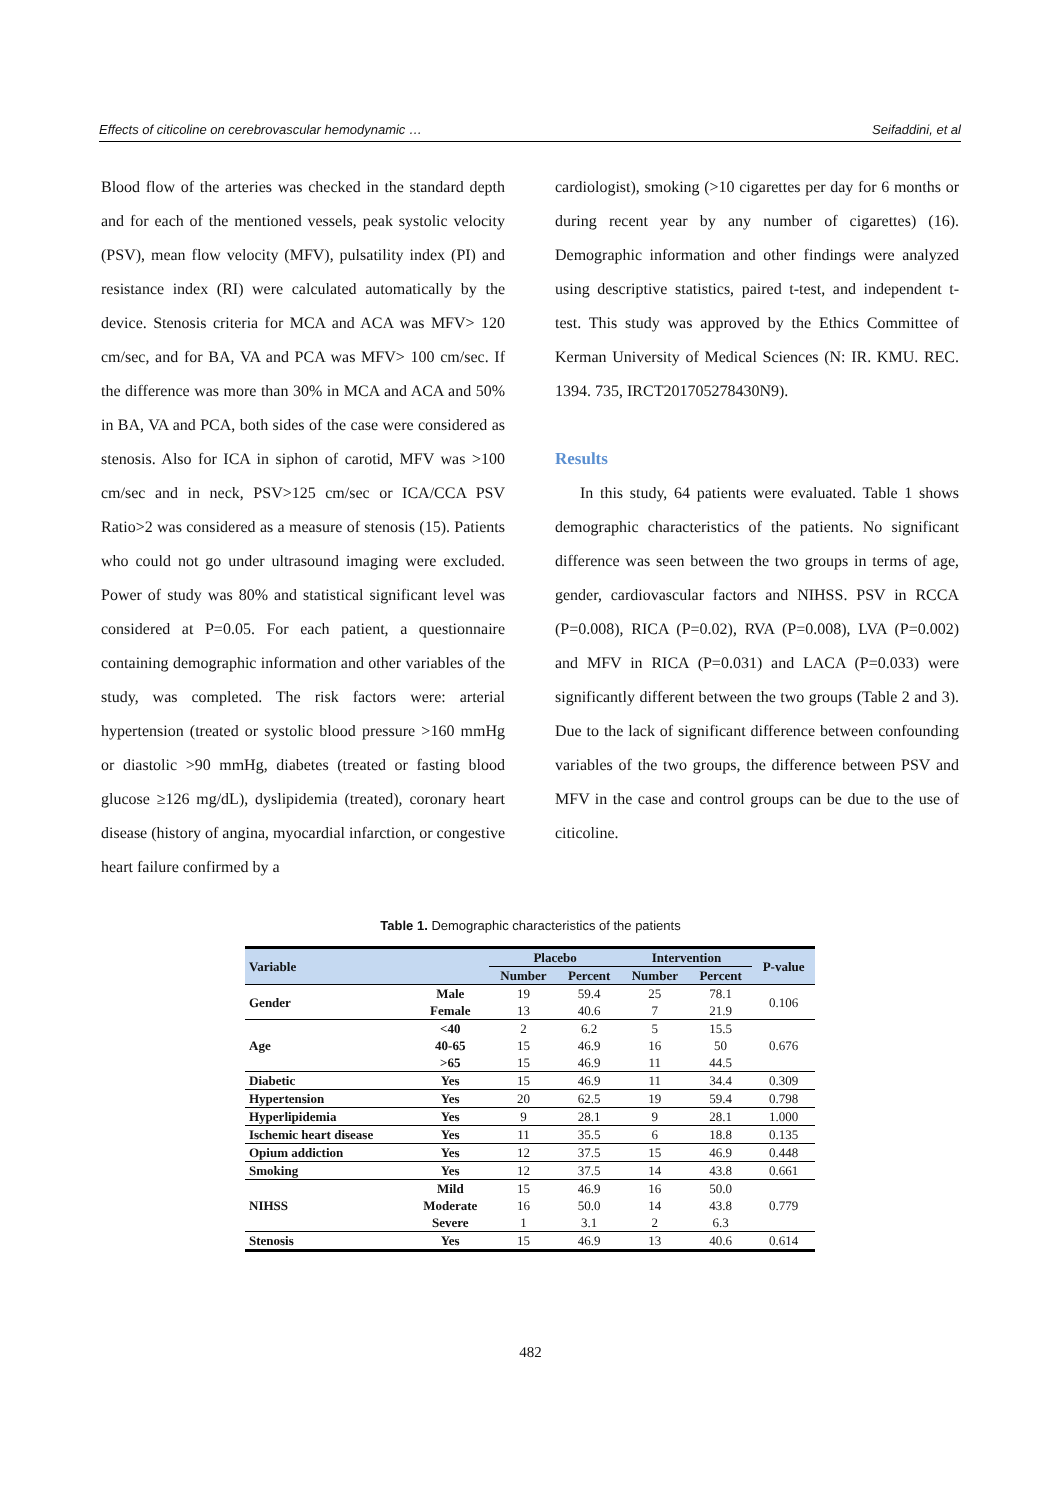Effects of citicoline on cerebrovascular hemodynamic … Seifaddini, et al
Blood flow of the arteries was checked in the standard depth and for each of the mentioned vessels, peak systolic velocity (PSV), mean flow velocity (MFV), pulsatility index (PI) and resistance index (RI) were calculated automatically by the device. Stenosis criteria for MCA and ACA was MFV> 120 cm/sec, and for BA, VA and PCA was MFV> 100 cm/sec. If the difference was more than 30% in MCA and ACA and 50% in BA, VA and PCA, both sides of the case were considered as stenosis. Also for ICA in siphon of carotid, MFV was >100 cm/sec and in neck, PSV>125 cm/sec or ICA/CCA PSV Ratio>2 was considered as a measure of stenosis (15). Patients who could not go under ultrasound imaging were excluded. Power of study was 80% and statistical significant level was considered at P=0.05. For each patient, a questionnaire containing demographic information and other variables of the study, was completed. The risk factors were: arterial hypertension (treated or systolic blood pressure >160 mmHg or diastolic >90 mmHg, diabetes (treated or fasting blood glucose ≥126 mg/dL), dyslipidemia (treated), coronary heart disease (history of angina, myocardial infarction, or congestive heart failure confirmed by a
cardiologist), smoking (>10 cigarettes per day for 6 months or during recent year by any number of cigarettes) (16). Demographic information and other findings were analyzed using descriptive statistics, paired t-test, and independent t-test. This study was approved by the Ethics Committee of Kerman University of Medical Sciences (N: IR. KMU. REC. 1394. 735, IRCT201705278430N9).
Results
In this study, 64 patients were evaluated. Table 1 shows demographic characteristics of the patients. No significant difference was seen between the two groups in terms of age, gender, cardiovascular factors and NIHSS. PSV in RCCA (P=0.008), RICA (P=0.02), RVA (P=0.008), LVA (P=0.002) and MFV in RICA (P=0.031) and LACA (P=0.033) were significantly different between the two groups (Table 2 and 3). Due to the lack of significant difference between confounding variables of the two groups, the difference between PSV and MFV in the case and control groups can be due to the use of citicoline.
Table 1. Demographic characteristics of the patients
| Variable | | Placebo | | Intervention | | P-value |
| --- | --- | --- | --- | --- | --- | --- |
| | | Number | Percent | Number | Percent | |
| Gender | Male | 19 | 59.4 | 25 | 78.1 | 0.106 |
| | Female | 13 | 40.6 | 7 | 21.9 | |
| Age | <40 | 2 | 6.2 | 5 | 15.5 | 0.676 |
| | 40-65 | 15 | 46.9 | 16 | 50 | |
| | >65 | 15 | 46.9 | 11 | 44.5 | |
| Diabetic | Yes | 15 | 46.9 | 11 | 34.4 | 0.309 |
| Hypertension | Yes | 20 | 62.5 | 19 | 59.4 | 0.798 |
| Hyperlipidemia | Yes | 9 | 28.1 | 9 | 28.1 | 1.000 |
| Ischemic heart disease | Yes | 11 | 35.5 | 6 | 18.8 | 0.135 |
| Opium addiction | Yes | 12 | 37.5 | 15 | 46.9 | 0.448 |
| Smoking | Yes | 12 | 37.5 | 14 | 43.8 | 0.661 |
| NIHSS | Mild | 15 | 46.9 | 16 | 50.0 | 0.779 |
| | Moderate | 16 | 50.0 | 14 | 43.8 | |
| | Severe | 1 | 3.1 | 2 | 6.3 | |
| Stenosis | Yes | 15 | 46.9 | 13 | 40.6 | 0.614 |
482